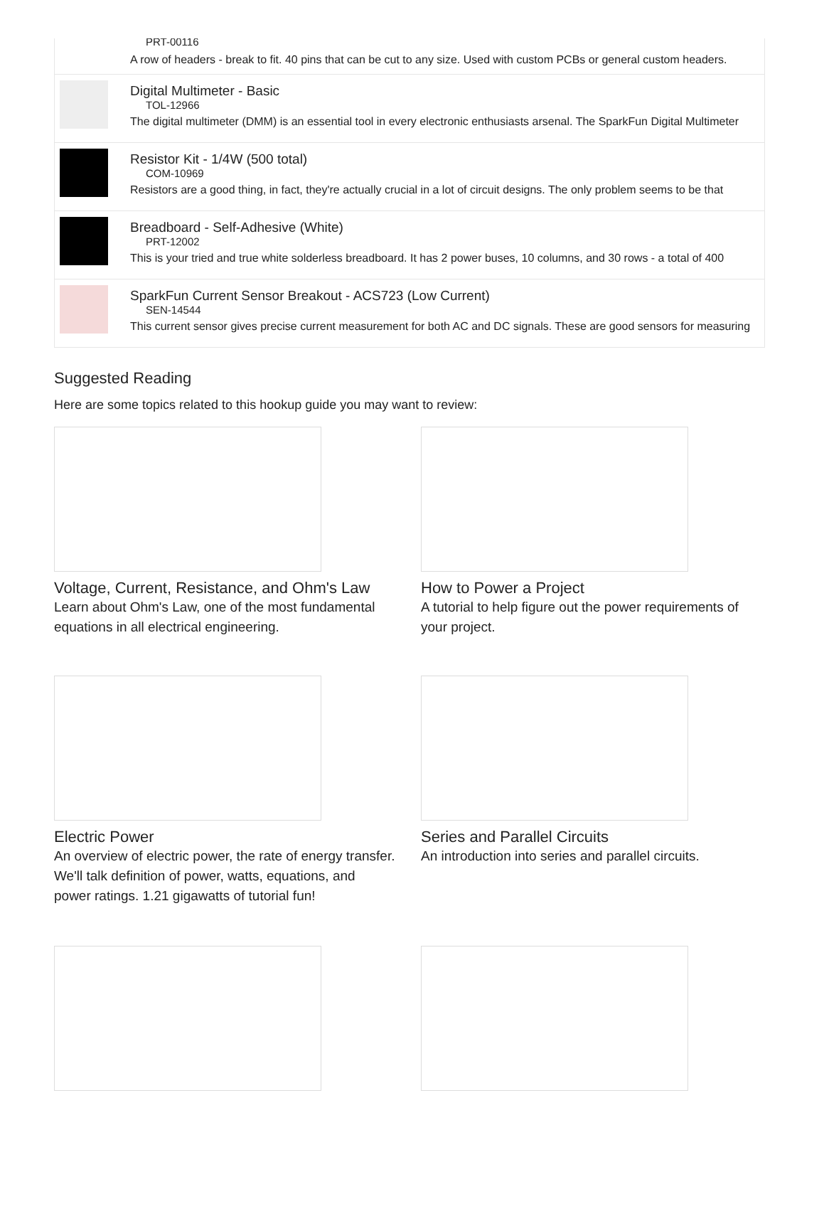PRT-00116
A row of headers - break to fit. 40 pins that can be cut to any size. Used with custom PCBs or general custom headers.
Digital Multimeter - Basic
TOL-12966
The digital multimeter (DMM) is an essential tool in every electronic enthusiasts arsenal. The SparkFun Digital Multimeter
Resistor Kit - 1/4W (500 total)
COM-10969
Resistors are a good thing, in fact, they're actually crucial in a lot of circuit designs. The only problem seems to be that
Breadboard - Self-Adhesive (White)
PRT-12002
This is your tried and true white solderless breadboard. It has 2 power buses, 10 columns, and 30 rows - a total of 400
SparkFun Current Sensor Breakout - ACS723 (Low Current)
SEN-14544
This current sensor gives precise current measurement for both AC and DC signals. These are good sensors for measuring
Suggested Reading
Here are some topics related to this hookup guide you may want to review:
Voltage, Current, Resistance, and Ohm's Law
Learn about Ohm's Law, one of the most fundamental equations in all electrical engineering.
How to Power a Project
A tutorial to help figure out the power requirements of your project.
Electric Power
An overview of electric power, the rate of energy transfer. We'll talk definition of power, watts, equations, and power ratings. 1.21 gigawatts of tutorial fun!
Series and Parallel Circuits
An introduction into series and parallel circuits.